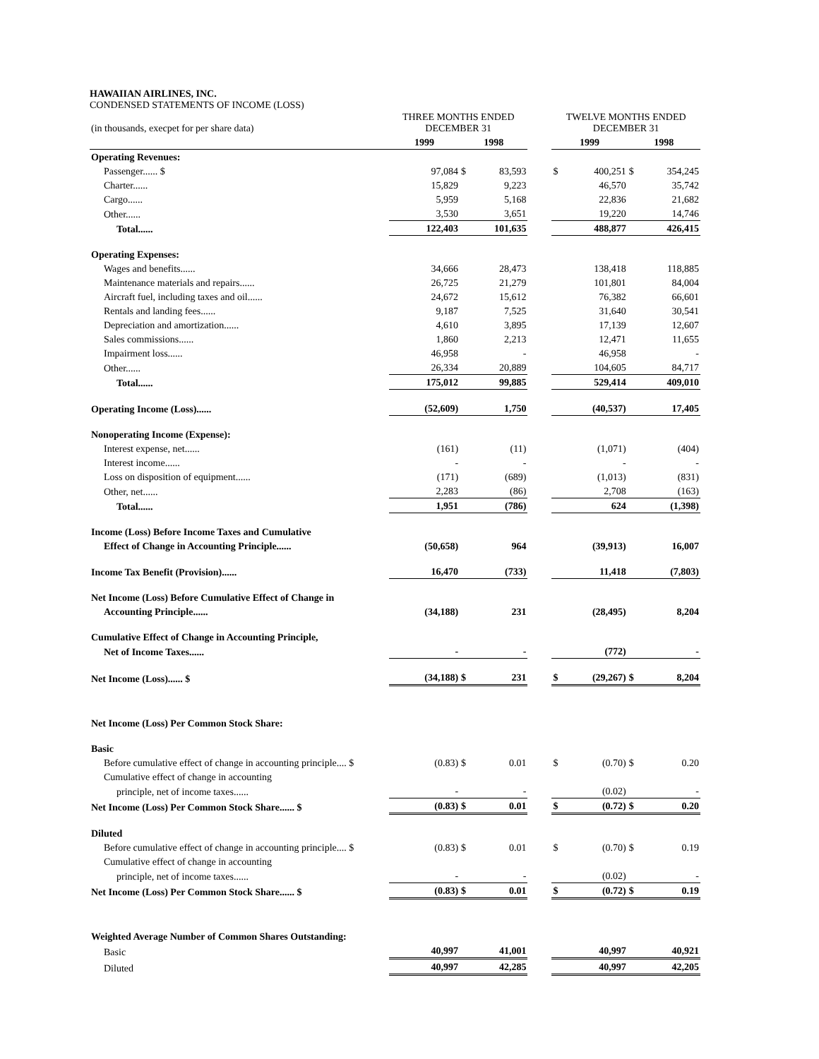HAWAIIAN AIRLINES, INC.
CONDENSED STATEMENTS OF INCOME (LOSS)
| (in thousands, execpet for per share data) | THREE MONTHS ENDED DECEMBER 31 | | | | | TWELVE MONTHS ENDED DECEMBER 31 | | | |
| | 1999 | | 1998 | | | 1999 | | 1998 | |
| Operating Revenues: | | | | | | | | | |
| Passenger...... $ | | 97,084 | $ | 83,593 | | $ | 400,251 | $ | 354,245 |
| Charter...... | | 15,829 | | 9,223 | | | 46,570 | | 35,742 |
| Cargo...... | | 5,959 | | 5,168 | | | 22,836 | | 21,682 |
| Other...... | | 3,530 | | 3,651 | | | 19,220 | | 14,746 |
| Total...... | | 122,403 | | 101,635 | | | 488,877 | | 426,415 |
| Operating Expenses: | | | | | | | | | |
| Wages and benefits...... | | 34,666 | | 28,473 | | | 138,418 | | 118,885 |
| Maintenance materials and repairs...... | | 26,725 | | 21,279 | | | 101,801 | | 84,004 |
| Aircraft fuel, including taxes and oil...... | | 24,672 | | 15,612 | | | 76,382 | | 66,601 |
| Rentals and landing fees...... | | 9,187 | | 7,525 | | | 31,640 | | 30,541 |
| Depreciation and amortization...... | | 4,610 | | 3,895 | | | 17,139 | | 12,607 |
| Sales commissions...... | | 1,860 | | 2,213 | | | 12,471 | | 11,655 |
| Impairment loss...... | | 46,958 | | - | | | 46,958 | | - |
| Other...... | | 26,334 | | 20,889 | | | 104,605 | | 84,717 |
| Total...... | | 175,012 | | 99,885 | | | 529,414 | | 409,010 |
| Operating Income (Loss)...... | | (52,609) | | 1,750 | | | (40,537) | | 17,405 |
| Nonoperating Income (Expense): | | | | | | | | | |
| Interest expense, net...... | | (161) | | (11) | | | (1,071) | | (404) |
| Interest income...... | | - | | - | | | - | | - |
| Loss on disposition of equipment...... | | (171) | | (689) | | | (1,013) | | (831) |
| Other, net...... | | 2,283 | | (86) | | | 2,708 | | (163) |
| Total...... | | 1,951 | | (786) | | | 624 | | (1,398) |
| Income (Loss) Before Income Taxes and Cumulative | | | | | | | | | |
| Effect of Change in Accounting Principle...... | | (50,658) | | 964 | | | (39,913) | | 16,007 |
| Income Tax Benefit (Provision)...... | | 16,470 | | (733) | | | 11,418 | | (7,803) |
| Net Income (Loss) Before Cumulative Effect of Change in | | | | | | | | | |
| Accounting Principle...... | | (34,188) | | 231 | | | (28,495) | | 8,204 |
| Cumulative Effect of Change in Accounting Principle, | | | | | | | | | |
| Net of Income Taxes...... | | - | | - | | | (772) | | - |
| Net Income (Loss)...... $ | | (34,188) | $ | 231 | | $ | (29,267) | $ | 8,204 |
| Net Income (Loss) Per Common Stock Share: | | | | | | | | | |
| Basic | | | | | | | | | |
| Before cumulative effect of change in accounting principle.... $ | | (0.83) | $ | 0.01 | | $ | (0.70) | $ | 0.20 |
| Cumulative effect of change in accounting | | | | | | | | | |
| principle, net of income taxes...... | | - | | - | | | (0.02) | | - |
| Net Income (Loss) Per Common Stock Share...... $ | | (0.83) | $ | 0.01 | | $ | (0.72) | $ | 0.20 |
| Diluted | | | | | | | | | |
| Before cumulative effect of change in accounting principle.... $ | | (0.83) | $ | 0.01 | | $ | (0.70) | $ | 0.19 |
| Cumulative effect of change in accounting | | | | | | | | | |
| principle, net of income taxes...... | | - | | - | | | (0.02) | | - |
| Net Income (Loss) Per Common Stock Share...... $ | | (0.83) | $ | 0.01 | | $ | (0.72) | $ | 0.19 |
| Weighted Average Number of Common Shares Outstanding: | | | | | | | | | |
| Basic | | 40,997 | | 41,001 | | | 40,997 | | 40,921 |
| Diluted | | 40,997 | | 42,285 | | | 40,997 | | 42,205 |